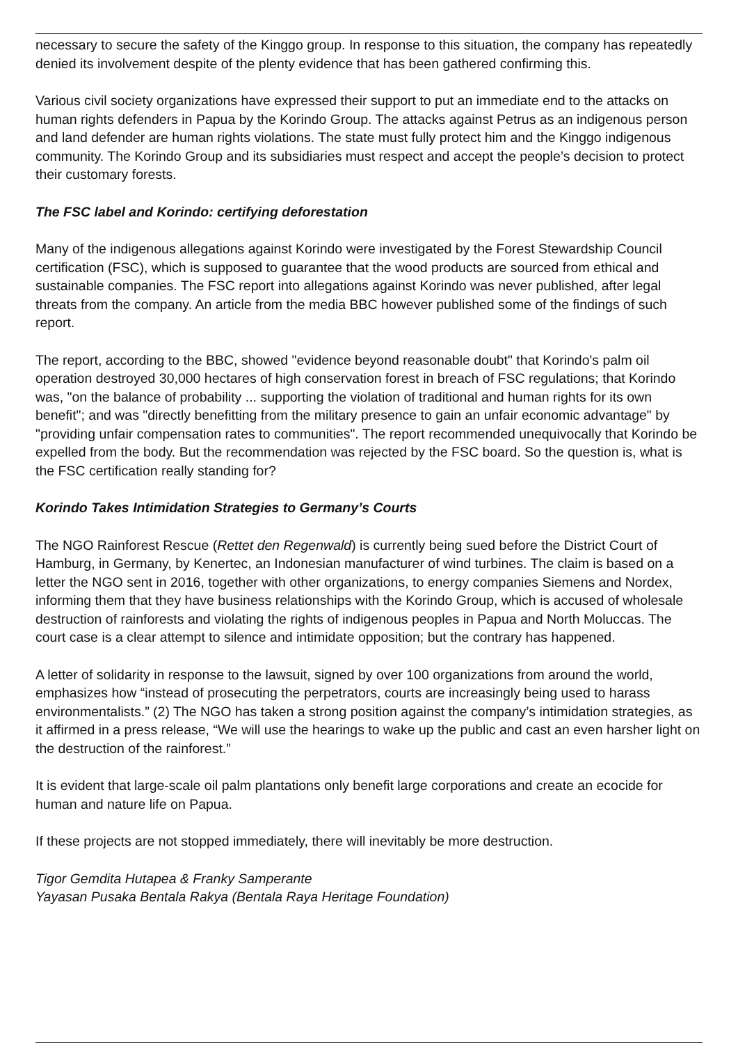necessary to secure the safety of the Kinggo group. In response to this situation, the company has repeatedly denied its involvement despite of the plenty evidence that has been gathered confirming this.
Various civil society organizations have expressed their support to put an immediate end to the attacks on human rights defenders in Papua by the Korindo Group. The attacks against Petrus as an indigenous person and land defender are human rights violations. The state must fully protect him and the Kinggo indigenous community. The Korindo Group and its subsidiaries must respect and accept the people’s decision to protect their customary forests.
The FSC label and Korindo: certifying deforestation
Many of the indigenous allegations against Korindo were investigated by the Forest Stewardship Council certification (FSC), which is supposed to guarantee that the wood products are sourced from ethical and sustainable companies. The FSC report into allegations against Korindo was never published, after legal threats from the company. An article from the media BBC however published some of the findings of such report.
The report, according to the BBC, showed "evidence beyond reasonable doubt" that Korindo's palm oil operation destroyed 30,000 hectares of high conservation forest in breach of FSC regulations; that Korindo was, "on the balance of probability ... supporting the violation of traditional and human rights for its own benefit"; and was "directly benefitting from the military presence to gain an unfair economic advantage" by "providing unfair compensation rates to communities". The report recommended unequivocally that Korindo be expelled from the body. But the recommendation was rejected by the FSC board. So the question is, what is the FSC certification really standing for?
Korindo Takes Intimidation Strategies to Germany’s Courts
The NGO Rainforest Rescue (Rettet den Regenwald) is currently being sued before the District Court of Hamburg, in Germany, by Kenertec, an Indonesian manufacturer of wind turbines. The claim is based on a letter the NGO sent in 2016, together with other organizations, to energy companies Siemens and Nordex, informing them that they have business relationships with the Korindo Group, which is accused of wholesale destruction of rainforests and violating the rights of indigenous peoples in Papua and North Moluccas. The court case is a clear attempt to silence and intimidate opposition; but the contrary has happened.
A letter of solidarity in response to the lawsuit, signed by over 100 organizations from around the world, emphasizes how “instead of prosecuting the perpetrators, courts are increasingly being used to harass environmentalists.” (2) The NGO has taken a strong position against the company’s intimidation strategies, as it affirmed in a press release, “We will use the hearings to wake up the public and cast an even harsher light on the destruction of the rainforest.”
It is evident that large-scale oil palm plantations only benefit large corporations and create an ecocide for human and nature life on Papua.
If these projects are not stopped immediately, there will inevitably be more destruction.
Tigor Gemdita Hutapea & Franky Samperante
Yayasan Pusaka Bentala Rakya (Bentala Raya Heritage Foundation)